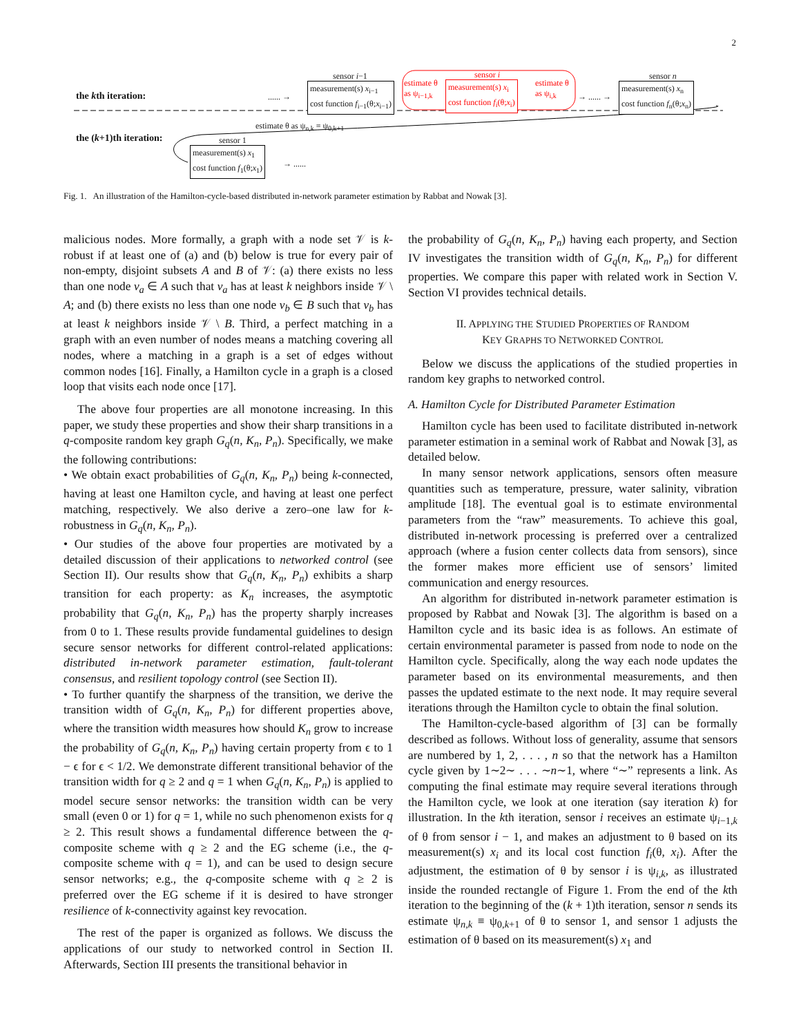2
the kth iteration:
the (k+1)th iteration:
sensor i−1
measurement(s) x<sub>i−1</sub>
cost function f<sub>i−1</sub>(θ;x<sub>i−1</sub>)
...... →
estimate θ
as ψ<sub>i−1,k</sub>
sensor i
measurement(s) x<sub>i</sub>
cost function f<sub>i</sub>(θ;x<sub>i</sub>)
estimate θ
as ψ<sub>i,k</sub>
→ ...... →
sensor n
measurement(s) x<sub>n</sub>
cost function f<sub>n</sub>(θ;x<sub>n</sub>)
estimate θ as ψ<sub>n,k</sub> ≡ ψ<sub>0,k+1</sub>
sensor 1
measurement(s) x<sub>1</sub>
cost function f<sub>1</sub>(θ;x<sub>1</sub>)
→ ......
Fig. 1. An illustration of the Hamilton-cycle-based distributed in-network parameter estimation by Rabbat and Nowak [3].
malicious nodes. More formally, a graph with a node set 𝒱 is k-robust if at least one of (a) and (b) below is true for every pair of non-empty, disjoint subsets A and B of 𝒱: (a) there exists no less than one node v<sub>a</sub> ∈ A such that v<sub>a</sub> has at least k neighbors inside 𝒱 \ A; and (b) there exists no less than one node v<sub>b</sub> ∈ B such that v<sub>b</sub> has at least k neighbors inside 𝒱 \ B. Third, a perfect matching in a graph with an even number of nodes means a matching covering all nodes, where a matching in a graph is a set of edges without common nodes [16]. Finally, a Hamilton cycle in a graph is a closed loop that visits each node once [17].
The above four properties are all monotone increasing. In this paper, we study these properties and show their sharp transitions in a q-composite random key graph G<sub>q</sub>(n, K<sub>n</sub>, P<sub>n</sub>). Specifically, we make the following contributions:
• We obtain exact probabilities of G<sub>q</sub>(n, K<sub>n</sub>, P<sub>n</sub>) being k-connected, having at least one Hamilton cycle, and having at least one perfect matching, respectively. We also derive a zero–one law for k-robustness in G<sub>q</sub>(n, K<sub>n</sub>, P<sub>n</sub>).
• Our studies of the above four properties are motivated by a detailed discussion of their applications to networked control (see Section II). Our results show that G<sub>q</sub>(n, K<sub>n</sub>, P<sub>n</sub>) exhibits a sharp transition for each property: as K<sub>n</sub> increases, the asymptotic probability that G<sub>q</sub>(n, K<sub>n</sub>, P<sub>n</sub>) has the property sharply increases from 0 to 1. These results provide fundamental guidelines to design secure sensor networks for different control-related applications: distributed in-network parameter estimation, fault-tolerant consensus, and resilient topology control (see Section II).
• To further quantify the sharpness of the transition, we derive the transition width of G<sub>q</sub>(n, K<sub>n</sub>, P<sub>n</sub>) for different properties above, where the transition width measures how should K<sub>n</sub> grow to increase the probability of G<sub>q</sub>(n, K<sub>n</sub>, P<sub>n</sub>) having certain property from ϵ to 1 − ϵ for ϵ < 1/2. We demonstrate different transitional behavior of the transition width for q ≥ 2 and q = 1 when G<sub>q</sub>(n, K<sub>n</sub>, P<sub>n</sub>) is applied to model secure sensor networks: the transition width can be very small (even 0 or 1) for q = 1, while no such phenomenon exists for q ≥ 2. This result shows a fundamental difference between the q-composite scheme with q ≥ 2 and the EG scheme (i.e., the q-composite scheme with q = 1), and can be used to design secure sensor networks; e.g., the q-composite scheme with q ≥ 2 is preferred over the EG scheme if it is desired to have stronger resilience of k-connectivity against key revocation.
The rest of the paper is organized as follows. We discuss the applications of our study to networked control in Section II. Afterwards, Section III presents the transitional behavior in
the probability of G<sub>q</sub>(n, K<sub>n</sub>, P<sub>n</sub>) having each property, and Section IV investigates the transition width of G<sub>q</sub>(n, K<sub>n</sub>, P<sub>n</sub>) for different properties. We compare this paper with related work in Section V. Section VI provides technical details.
II. APPLYING THE STUDIED PROPERTIES OF RANDOM
KEY GRAPHS TO NETWORKED CONTROL
Below we discuss the applications of the studied properties in random key graphs to networked control.
A. Hamilton Cycle for Distributed Parameter Estimation
Hamilton cycle has been used to facilitate distributed in-network parameter estimation in a seminal work of Rabbat and Nowak [3], as detailed below.
In many sensor network applications, sensors often measure quantities such as temperature, pressure, water salinity, vibration amplitude [18]. The eventual goal is to estimate environmental parameters from the “raw” measurements. To achieve this goal, distributed in-network processing is preferred over a centralized approach (where a fusion center collects data from sensors), since the former makes more efficient use of sensors’ limited communication and energy resources.
An algorithm for distributed in-network parameter estimation is proposed by Rabbat and Nowak [3]. The algorithm is based on a Hamilton cycle and its basic idea is as follows. An estimate of certain environmental parameter is passed from node to node on the Hamilton cycle. Specifically, along the way each node updates the parameter based on its environmental measurements, and then passes the updated estimate to the next node. It may require several iterations through the Hamilton cycle to obtain the final solution.
The Hamilton-cycle-based algorithm of [3] can be formally described as follows. Without loss of generality, assume that sensors are numbered by 1, 2, . . . , n so that the network has a Hamilton cycle given by 1∼2∼ . . . ∼n∼1, where “∼” represents a link. As computing the final estimate may require several iterations through the Hamilton cycle, we look at one iteration (say iteration k) for illustration. In the kth iteration, sensor i receives an estimate ψ<sub>i−1,k</sub> of θ from sensor i − 1, and makes an adjustment to θ based on its measurement(s) x<sub>i</sub> and its local cost function f<sub>i</sub>(θ, x<sub>i</sub>). After the adjustment, the estimation of θ by sensor i is ψ<sub>i,k</sub>, as illustrated inside the rounded rectangle of Figure 1. From the end of the kth iteration to the beginning of the (k + 1)th iteration, sensor n sends its estimate ψ<sub>n,k</sub> ≡ ψ<sub>0,k+1</sub> of θ to sensor 1, and sensor 1 adjusts the estimation of θ based on its measurement(s) x<sub>1</sub> and